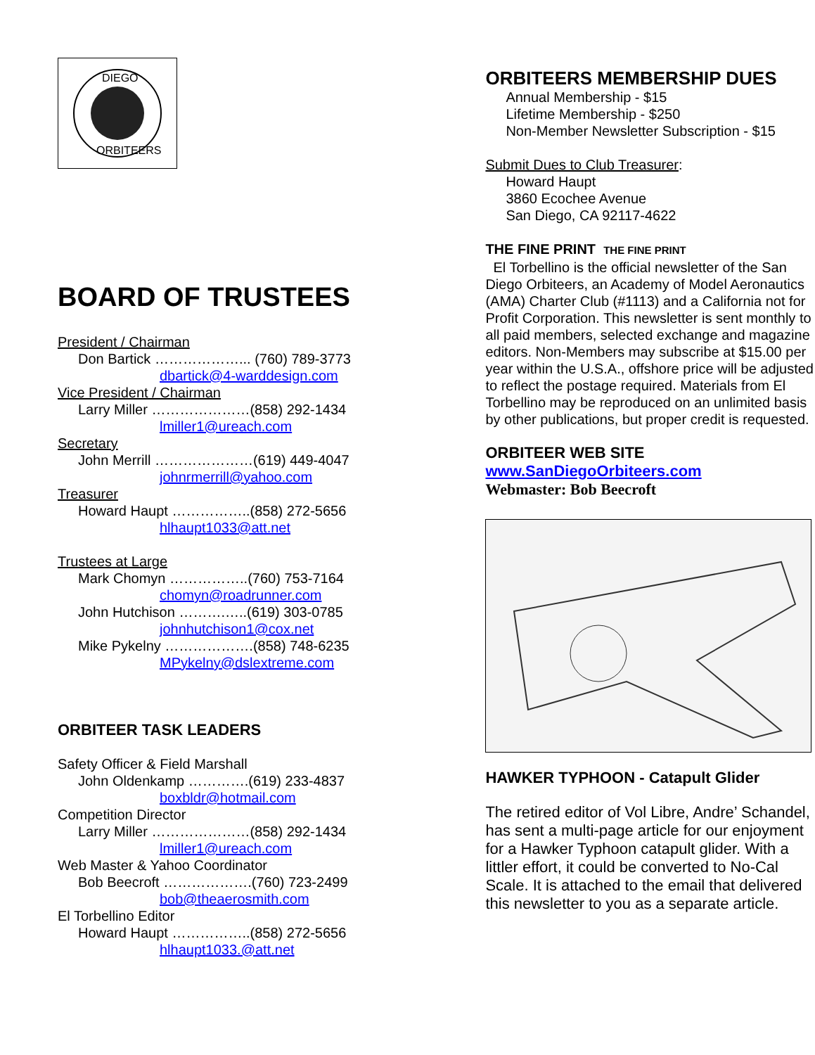DIEGO
ORBITEERS
BOARD OF TRUSTEES
President / Chairman
Don Bartick ………………... (760) 789-3773
dbartick@4-warddesign.com
Vice President / Chairman
Larry Miller …………………(858) 292-1434
lmiller1@ureach.com
Secretary
John Merrill …………………(619) 449-4047
johnrmerrill@yahoo.com
Treasurer
Howard Haupt ……………..(858) 272-5656
hlhaupt1033@att.net
Trustees at Large
Mark Chomyn ……………..(760) 753-7164
chomyn@roadrunner.com
John Hutchison ……….…..(619) 303-0785
johnhutchison1@cox.net
Mike Pykelny ……………….(858) 748-6235
MPykelny@dslextreme.com
ORBITEER TASK LEADERS
Safety Officer & Field Marshall
John Oldenkamp ………….(619) 233-4837
boxbldr@hotmail.com
Competition Director
Larry Miller …………………(858) 292-1434
lmiller1@ureach.com
Web Master & Yahoo Coordinator
Bob Beecroft ……………….(760) 723-2499
bob@theaerosmith.com
El Torbellino Editor
Howard Haupt ……………..(858) 272-5656
hlhaupt1033.@att.net
ORBITEERS MEMBERSHIP DUES
Annual Membership - $15
Lifetime Membership - $250
Non-Member Newsletter Subscription - $15
Submit Dues to Club Treasurer:
Howard Haupt
3860 Ecochee Avenue
San Diego, CA 92117-4622
THE FINE PRINT THE FINE PRINT
El Torbellino is the official newsletter of the San Diego Orbiteers, an Academy of Model Aeronautics (AMA) Charter Club (#1113) and a California not for Profit Corporation. This newsletter is sent monthly to all paid members, selected exchange and magazine editors. Non-Members may subscribe at $15.00 per year within the U.S.A., offshore price will be adjusted to reflect the postage required. Materials from El Torbellino may be reproduced on an unlimited basis by other publications, but proper credit is requested.
ORBITEER WEB SITE
www.SanDiegoOrbiteers.com
Webmaster: Bob Beecroft
HAWKER TYPHOON - Catapult Glider
The retired editor of Vol Libre, Andre’ Schandel, has sent a multi-page article for our enjoyment for a Hawker Typhoon catapult glider. With a littler effort, it could be converted to No-Cal Scale. It is attached to the email that delivered this newsletter to you as a separate article.